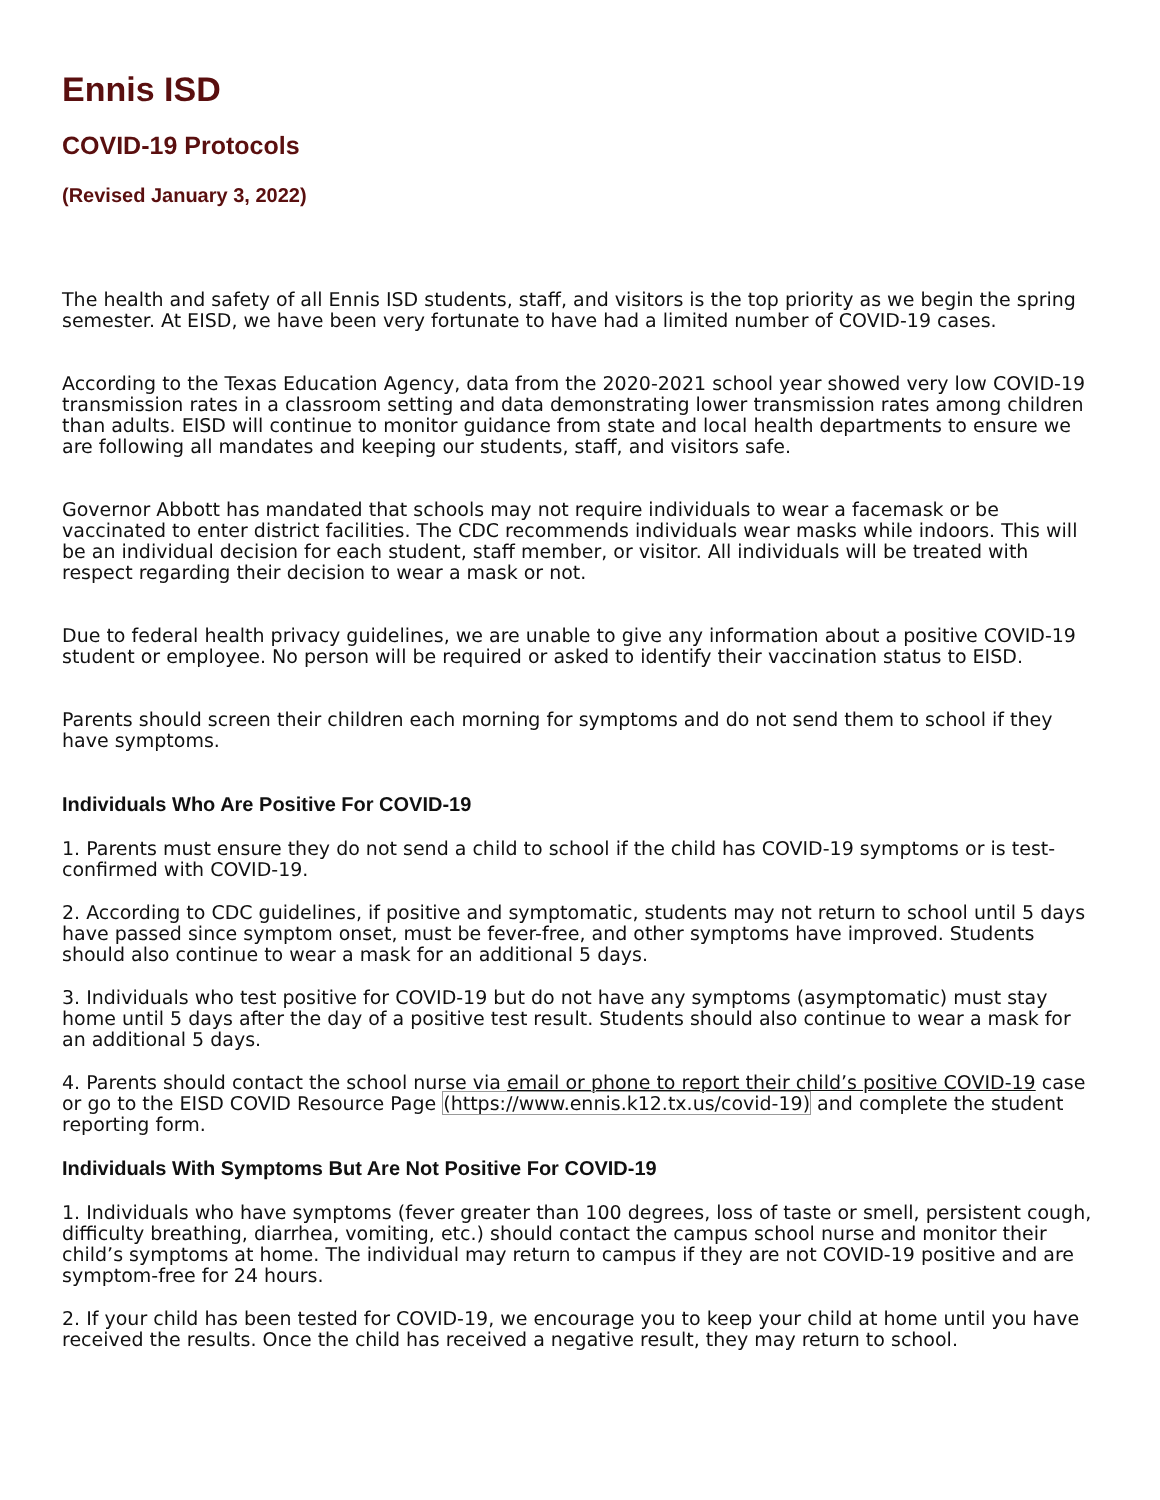Ennis ISD
COVID-19 Protocols
(Revised January 3, 2022)
The health and safety of all Ennis ISD students, staff, and visitors is the top priority as we begin the spring semester. At EISD, we have been very fortunate to have had a limited number of COVID-19 cases.
According to the Texas Education Agency, data from the 2020-2021 school year showed very low COVID-19 transmission rates in a classroom setting and data demonstrating lower transmission rates among children than adults. EISD will continue to monitor guidance from state and local health departments to ensure we are following all mandates and keeping our students, staff, and visitors safe.
Governor Abbott has mandated that schools may not require individuals to wear a facemask or be vaccinated to enter district facilities. The CDC recommends individuals wear masks while indoors. This will be an individual decision for each student, staff member, or visitor. All individuals will be treated with respect regarding their decision to wear a mask or not.
Due to federal health privacy guidelines, we are unable to give any information about a positive COVID-19 student or employee. No person will be required or asked to identify their vaccination status to EISD.
Parents should screen their children each morning for symptoms and do not send them to school if they have symptoms.
Individuals Who Are Positive For COVID-19
1. Parents must ensure they do not send a child to school if the child has COVID-19 symptoms or is test-confirmed with COVID-19.
2. According to CDC guidelines, if positive and symptomatic, students may not return to school until 5 days have passed since symptom onset, must be fever-free, and other symptoms have improved. Students should also continue to wear a mask for an additional 5 days.
3. Individuals who test positive for COVID-19 but do not have any symptoms (asymptomatic) must stay home until 5 days after the day of a positive test result. Students should also continue to wear a mask for an additional 5 days.
4. Parents should contact the school nurse via email or phone to report their child’s positive COVID-19 case or go to the EISD COVID Resource Page (https://www.ennis.k12.tx.us/covid-19) and complete the student reporting form.
Individuals With Symptoms But Are Not Positive For COVID-19
1. Individuals who have symptoms (fever greater than 100 degrees, loss of taste or smell, persistent cough, difficulty breathing, diarrhea, vomiting, etc.) should contact the campus school nurse and monitor their child’s symptoms at home. The individual may return to campus if they are not COVID-19 positive and are symptom-free for 24 hours.
2. If your child has been tested for COVID-19, we encourage you to keep your child at home until you have received the results. Once the child has received a negative result, they may return to school.